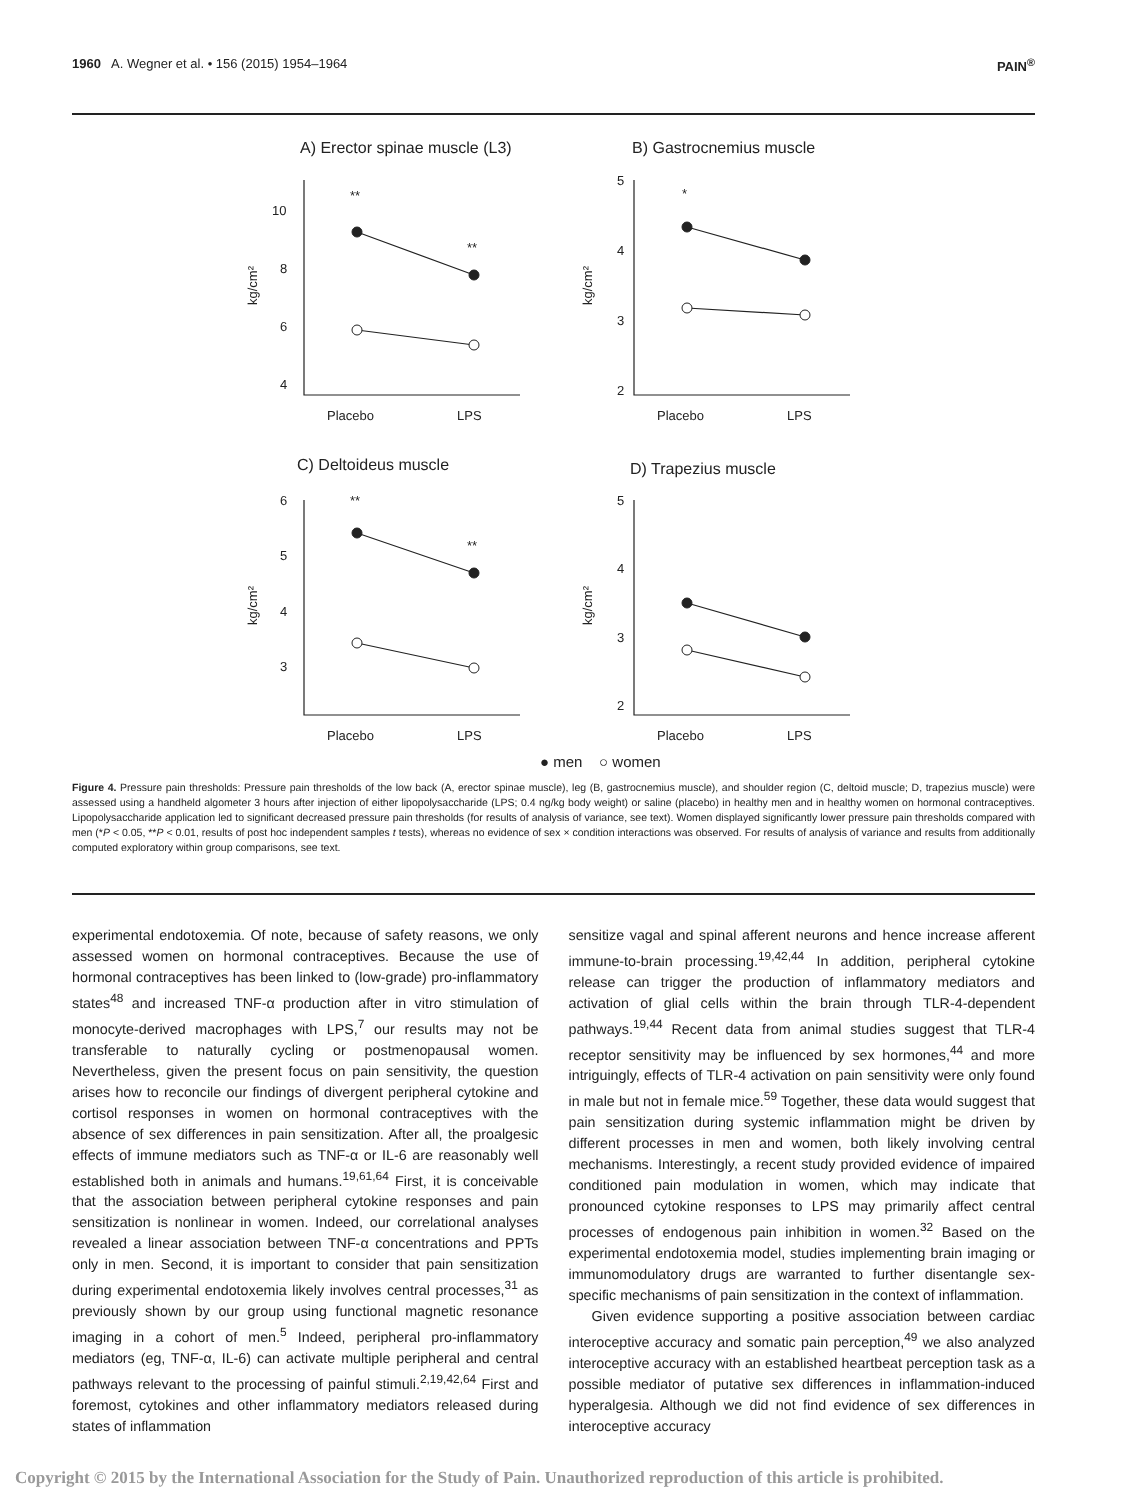1960 A. Wegner et al. • 156 (2015) 1954–1964 PAIN<sup>®</sup>
A) Erector spinae muscle (L3)
B) Gastrocnemius muscle
C) Deltoideus muscle
D) Trapezius muscle
**
**
*
**
**
10
8
6
4
5
4
3
2
6
5
4
3
5
4
3
2
Placebo
LPS
Placebo
LPS
Placebo
LPS
Placebo
LPS
kg/cm²
kg/cm²
kg/cm²
kg/cm²
● men ○ women
Figure 4. Pressure pain thresholds: Pressure pain thresholds of the low back (A, erector spinae muscle), leg (B, gastrocnemius muscle), and shoulder region (C, deltoid muscle; D, trapezius muscle) were assessed using a handheld algometer 3 hours after injection of either lipopolysaccharide (LPS; 0.4 ng/kg body weight) or saline (placebo) in healthy men and in healthy women on hormonal contraceptives. Lipopolysaccharide application led to significant decreased pressure pain thresholds (for results of analysis of variance, see text). Women displayed significantly lower pressure pain thresholds compared with men (*P < 0.05, **P < 0.01, results of post hoc independent samples t tests), whereas no evidence of sex × condition interactions was observed. For results of analysis of variance and results from additionally computed exploratory within group comparisons, see text.
experimental endotoxemia. Of note, because of safety reasons, we only assessed women on hormonal contraceptives. Because the use of hormonal contraceptives has been linked to (low-grade) pro-inflammatory states<sup>48</sup> and increased TNF-α production after in vitro stimulation of monocyte-derived macrophages with LPS,<sup>7</sup> our results may not be transferable to naturally cycling or postmenopausal women. Nevertheless, given the present focus on pain sensitivity, the question arises how to reconcile our findings of divergent peripheral cytokine and cortisol responses in women on hormonal contraceptives with the absence of sex differences in pain sensitization. After all, the proalgesic effects of immune mediators such as TNF-α or IL-6 are reasonably well established both in animals and humans.<sup>19,61,64</sup> First, it is conceivable that the association between peripheral cytokine responses and pain sensitization is nonlinear in women. Indeed, our correlational analyses revealed a linear association between TNF-α concentrations and PPTs only in men. Second, it is important to consider that pain sensitization during experimental endotoxemia likely involves central processes,<sup>31</sup> as previously shown by our group using functional magnetic resonance imaging in a cohort of men.<sup>5</sup> Indeed, peripheral pro-inflammatory mediators (eg, TNF-α, IL-6) can activate multiple peripheral and central pathways relevant to the processing of painful stimuli.<sup>2,19,42,64</sup> First and foremost, cytokines and other inflammatory mediators released during states of inflammation
sensitize vagal and spinal afferent neurons and hence increase afferent immune-to-brain processing.<sup>19,42,44</sup> In addition, peripheral cytokine release can trigger the production of inflammatory mediators and activation of glial cells within the brain through TLR-4-dependent pathways.<sup>19,44</sup> Recent data from animal studies suggest that TLR-4 receptor sensitivity may be influenced by sex hormones,<sup>44</sup> and more intriguingly, effects of TLR-4 activation on pain sensitivity were only found in male but not in female mice.<sup>59</sup> Together, these data would suggest that pain sensitization during systemic inflammation might be driven by different processes in men and women, both likely involving central mechanisms. Interestingly, a recent study provided evidence of impaired conditioned pain modulation in women, which may indicate that pronounced cytokine responses to LPS may primarily affect central processes of endogenous pain inhibition in women.<sup>32</sup> Based on the experimental endotoxemia model, studies implementing brain imaging or immunomodulatory drugs are warranted to further disentangle sex-specific mechanisms of pain sensitization in the context of inflammation.
Given evidence supporting a positive association between cardiac interoceptive accuracy and somatic pain perception,<sup>49</sup> we also analyzed interoceptive accuracy with an established heartbeat perception task as a possible mediator of putative sex differences in inflammation-induced hyperalgesia. Although we did not find evidence of sex differences in interoceptive accuracy
Copyright © 2015 by the International Association for the Study of Pain. Unauthorized reproduction of this article is prohibited.